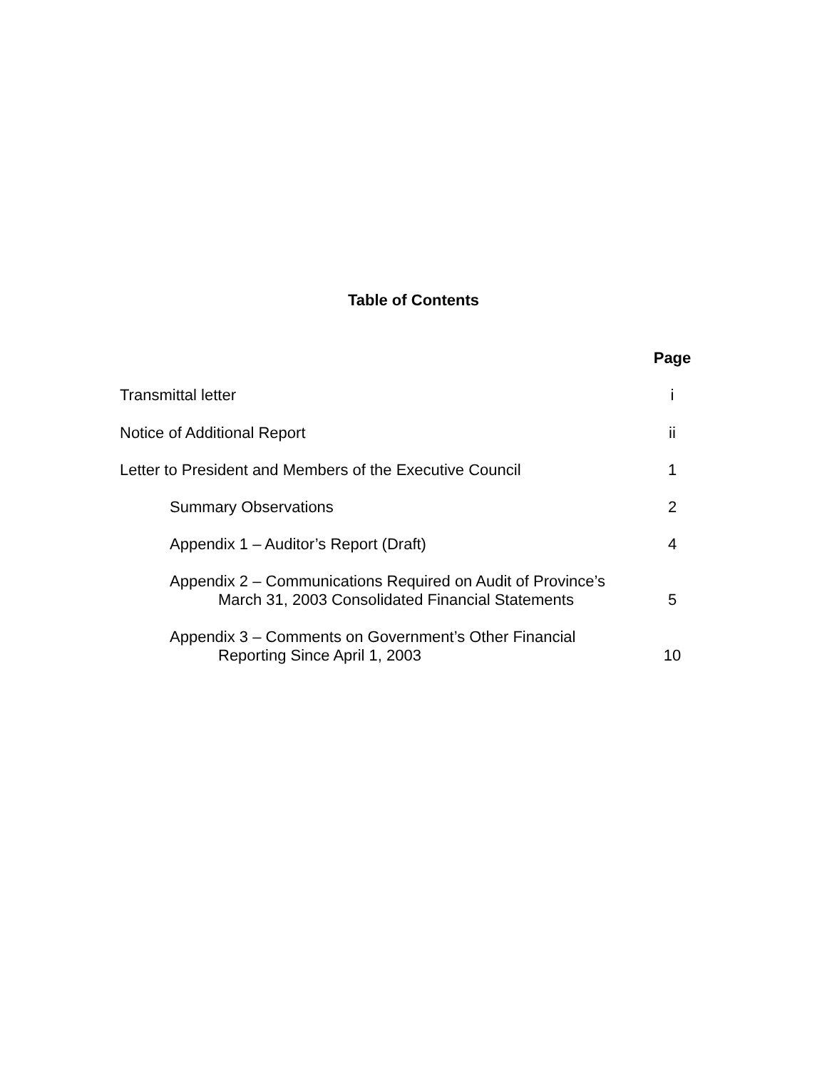Table of Contents
| | Page |
| --- | --- |
| Transmittal letter | i |
| Notice of Additional Report | ii |
| Letter to President and Members of the Executive Council | 1 |
| Summary Observations | 2 |
| Appendix 1 – Auditor’s Report (Draft) | 4 |
| Appendix 2 – Communications Required on Audit of Province’s March 31, 2003 Consolidated Financial Statements | 5 |
| Appendix 3 – Comments on Government’s Other Financial Reporting Since April 1, 2003 | 10 |